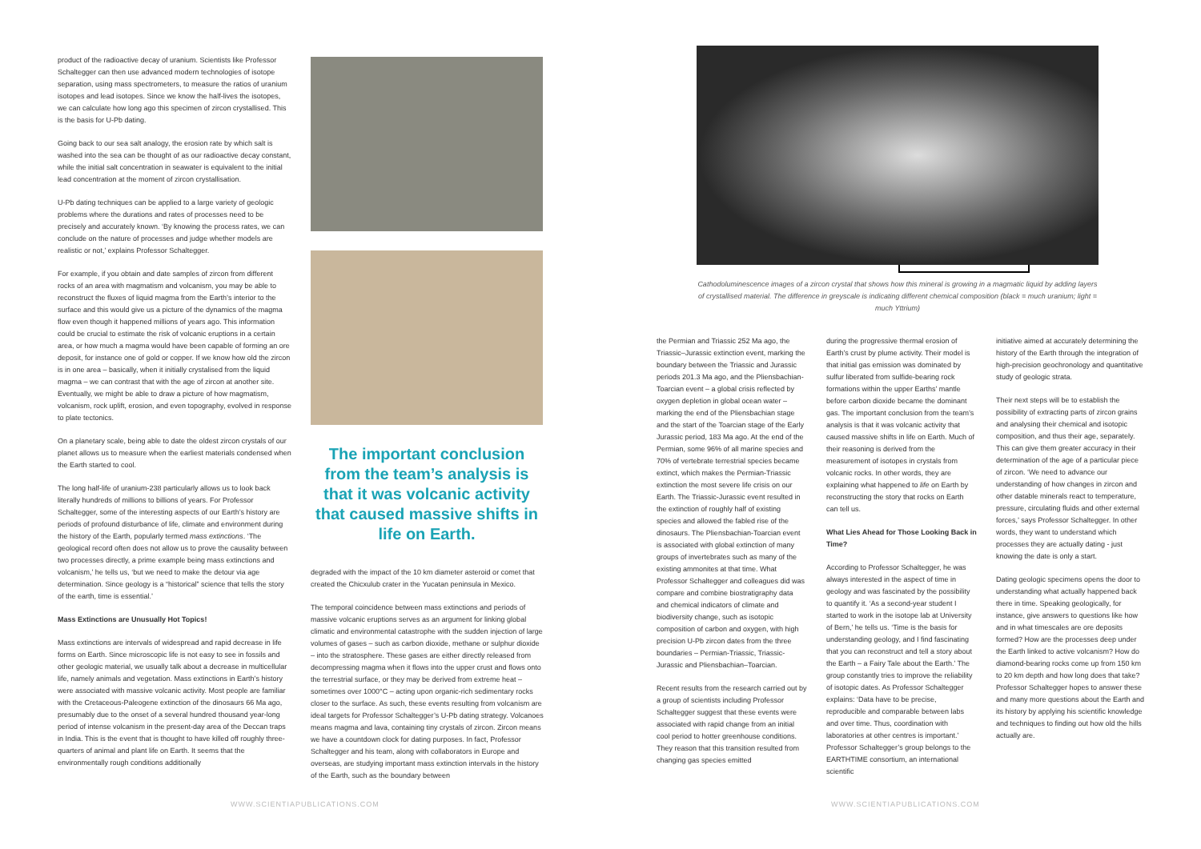product of the radioactive decay of uranium. Scientists like Professor Schaltegger can then use advanced modern technologies of isotope separation, using mass spectrometers, to measure the ratios of uranium isotopes and lead isotopes. Since we know the half-lives the isotopes, we can calculate how long ago this specimen of zircon crystallised. This is the basis for U-Pb dating.
Going back to our sea salt analogy, the erosion rate by which salt is washed into the sea can be thought of as our radioactive decay constant, while the initial salt concentration in seawater is equivalent to the initial lead concentration at the moment of zircon crystallisation.
U-Pb dating techniques can be applied to a large variety of geologic problems where the durations and rates of processes need to be precisely and accurately known. ‘By knowing the process rates, we can conclude on the nature of processes and judge whether models are realistic or not,’ explains Professor Schaltegger.
For example, if you obtain and date samples of zircon from different rocks of an area with magmatism and volcanism, you may be able to reconstruct the fluxes of liquid magma from the Earth’s interior to the surface and this would give us a picture of the dynamics of the magma flow even though it happened millions of years ago. This information could be crucial to estimate the risk of volcanic eruptions in a certain area, or how much a magma would have been capable of forming an ore deposit, for instance one of gold or copper. If we know how old the zircon is in one area – basically, when it initially crystalised from the liquid magma – we can contrast that with the age of zircon at another site. Eventually, we might be able to draw a picture of how magmatism, volcanism, rock uplift, erosion, and even topography, evolved in response to plate tectonics.
On a planetary scale, being able to date the oldest zircon crystals of our planet allows us to measure when the earliest materials condensed when the Earth started to cool.
The long half-life of uranium-238 particularly allows us to look back literally hundreds of millions to billions of years. For Professor Schaltegger, some of the interesting aspects of our Earth’s history are periods of profound disturbance of life, climate and environment during the history of the Earth, popularly termed mass extinctions. ‘The geological record often does not allow us to prove the causality between two processes directly, a prime example being mass extinctions and volcanism,’ he tells us, ‘but we need to make the detour via age determination. Since geology is a “historical” science that tells the story of the earth, time is essential.’
Mass Extinctions are Unusually Hot Topics!
Mass extinctions are intervals of widespread and rapid decrease in life forms on Earth. Since microscopic life is not easy to see in fossils and other geologic material, we usually talk about a decrease in multicellular life, namely animals and vegetation. Mass extinctions in Earth’s history were associated with massive volcanic activity. Most people are familiar with the Cretaceous-Paleogene extinction of the dinosaurs 66 Ma ago, presumably due to the onset of a several hundred thousand year-long period of intense volcanism in the present-day area of the Deccan traps in India. This is the event that is thought to have killed off roughly three-quarters of animal and plant life on Earth. It seems that the environmentally rough conditions additionally
The important conclusion from the team’s analysis is that it was volcanic activity that caused massive shifts in life on Earth.
degraded with the impact of the 10 km diameter asteroid or comet that created the Chicxulub crater in the Yucatan peninsula in Mexico.
The temporal coincidence between mass extinctions and periods of massive volcanic eruptions serves as an argument for linking global climatic and environmental catastrophe with the sudden injection of large volumes of gases – such as carbon dioxide, methane or sulphur dioxide – into the stratosphere. These gases are either directly released from decompressing magma when it flows into the upper crust and flows onto the terrestrial surface, or they may be derived from extreme heat – sometimes over 1000°C – acting upon organic-rich sedimentary rocks closer to the surface. As such, these events resulting from volcanism are ideal targets for Professor Schaltegger’s U-Pb dating strategy. Volcanoes means magma and lava, containing tiny crystals of zircon. Zircon means we have a countdown clock for dating purposes. In fact, Professor Schaltegger and his team, along with collaborators in Europe and overseas, are studying important mass extinction intervals in the history of the Earth, such as the boundary between
WWW.SCIENTIAPUBLICATIONS.COM
Cathodoluminescence images of a zircon crystal that shows how this mineral is growing in a magmatic liquid by adding layers of crystallised material. The difference in greyscale is indicating different chemical composition (black = much uranium; light = much Yttrium)
the Permian and Triassic 252 Ma ago, the Triassic–Jurassic extinction event, marking the boundary between the Triassic and Jurassic periods 201.3 Ma ago, and the Pliensbachian-Toarcian event – a global crisis reflected by oxygen depletion in global ocean water – marking the end of the Pliensbachian stage and the start of the Toarcian stage of the Early Jurassic period, 183 Ma ago. At the end of the Permian, some 96% of all marine species and 70% of vertebrate terrestrial species became extinct, which makes the Permian-Triassic extinction the most severe life crisis on our Earth. The Triassic-Jurassic event resulted in the extinction of roughly half of existing species and allowed the fabled rise of the dinosaurs. The Pliensbachian-Toarcian event is associated with global extinction of many groups of invertebrates such as many of the existing ammonites at that time. What Professor Schaltegger and colleagues did was compare and combine biostratigraphy data and chemical indicators of climate and biodiversity change, such as isotopic composition of carbon and oxygen, with high precision U-Pb zircon dates from the three boundaries – Permian-Triassic, Triassic-Jurassic and Pliensbachian–Toarcian.
Recent results from the research carried out by a group of scientists including Professor Schaltegger suggest that these events were associated with rapid change from an initial cool period to hotter greenhouse conditions. They reason that this transition resulted from changing gas species emitted
during the progressive thermal erosion of Earth’s crust by plume activity. Their model is that initial gas emission was dominated by sulfur liberated from sulfide-bearing rock formations within the upper Earths’ mantle before carbon dioxide became the dominant gas. The important conclusion from the team’s analysis is that it was volcanic activity that caused massive shifts in life on Earth. Much of their reasoning is derived from the measurement of isotopes in crystals from volcanic rocks. In other words, they are explaining what happened to life on Earth by reconstructing the story that rocks on Earth can tell us.
What Lies Ahead for Those Looking Back in Time?
According to Professor Schaltegger, he was always interested in the aspect of time in geology and was fascinated by the possibility to quantify it. ‘As a second-year student I started to work in the isotope lab at University of Bern,’ he tells us. ‘Time is the basis for understanding geology, and I find fascinating that you can reconstruct and tell a story about the Earth – a Fairy Tale about the Earth.’ The group constantly tries to improve the reliability of isotopic dates. As Professor Schaltegger explains: ‘Data have to be precise, reproducible and comparable between labs and over time. Thus, coordination with laboratories at other centres is important.’ Professor Schaltegger’s group belongs to the EARTHTIME consortium, an international scientific
initiative aimed at accurately determining the history of the Earth through the integration of high-precision geochronology and quantitative study of geologic strata.
Their next steps will be to establish the possibility of extracting parts of zircon grains and analysing their chemical and isotopic composition, and thus their age, separately. This can give them greater accuracy in their determination of the age of a particular piece of zircon. ‘We need to advance our understanding of how changes in zircon and other datable minerals react to temperature, pressure, circulating fluids and other external forces,’ says Professor Schaltegger. In other words, they want to understand which processes they are actually dating - just knowing the date is only a start.
Dating geologic specimens opens the door to understanding what actually happened back there in time. Speaking geologically, for instance, give answers to questions like how and in what timescales are ore deposits formed? How are the processes deep under the Earth linked to active volcanism? How do diamond-bearing rocks come up from 150 km to 20 km depth and how long does that take? Professor Schaltegger hopes to answer these and many more questions about the Earth and its history by applying his scientific knowledge and techniques to finding out how old the hills actually are.
WWW.SCIENTIAPUBLICATIONS.COM